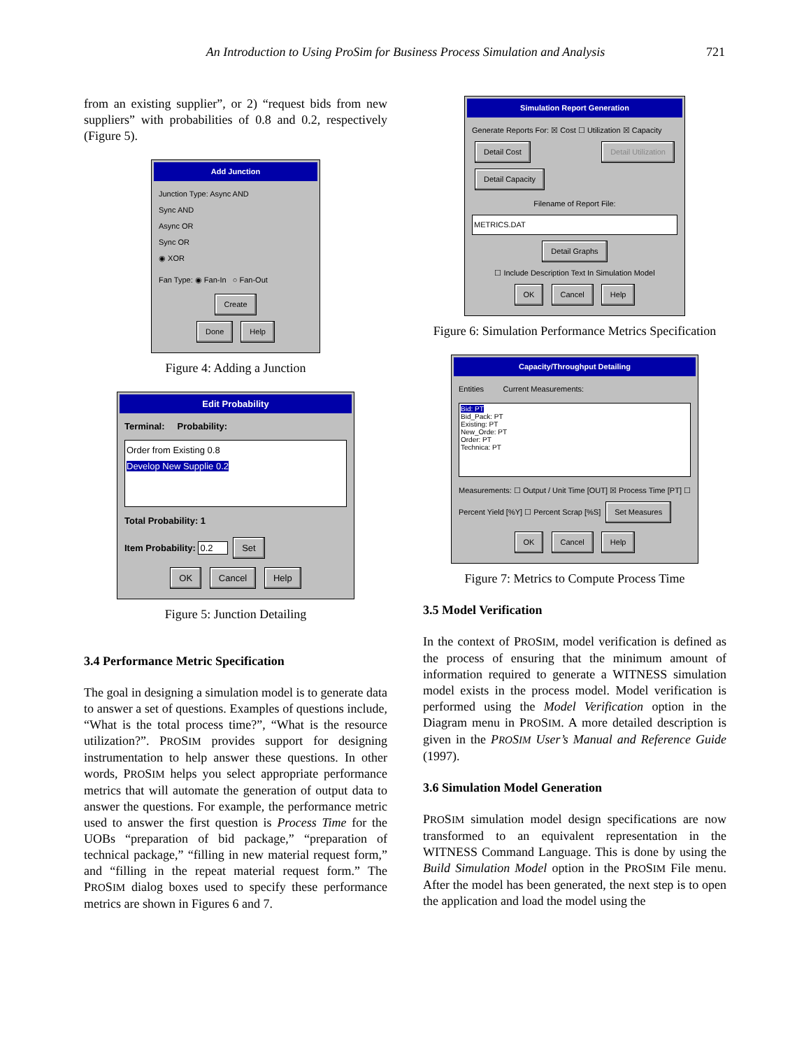An Introduction to Using ProSim for Business Process Simulation and Analysis 721
from an existing supplier”, or 2) “request bids from new suppliers” with probabilities of 0.8 and 0.2, respectively (Figure 5).
Add Junction
Junction Type: Async AND
Sync AND
Async OR
Sync OR
◉ XOR
Fan Type: ◉ Fan-In ○ Fan-Out
Create
Done Help
Figure 4: Adding a Junction
Edit Probability
Terminal: Probability:
Order from Existing 0.8
Develop New Supplie 0.2
Total Probability: 1
Item Probability: 0.2 Set
OK Cancel Help
Figure 5: Junction Detailing
3.4 Performance Metric Specification
The goal in designing a simulation model is to generate data to answer a set of questions. Examples of questions include, “What is the total process time?”, “What is the resource utilization?”. PROSIM provides support for designing instrumentation to help answer these questions. In other words, PROSIM helps you select appropriate performance metrics that will automate the generation of output data to answer the questions. For example, the performance metric used to answer the first question is Process Time for the UOBs “preparation of bid package,” “preparation of technical package,” “filling in new material request form,” and “filling in the repeat material request form.” The PROSIM dialog boxes used to specify these performance metrics are shown in Figures 6 and 7.
Simulation Report Generation
Generate Reports For: ☒ Cost ☐ Utilization ☒ Capacity
Detail Cost Detail Utilization Detail Capacity
Filename of Report File:
METRICS.DAT
Detail Graphs
☐ Include Description Text In Simulation Model
OK Cancel Help
Figure 6: Simulation Performance Metrics Specification
Capacity/Throughput Detailing
Entities Current Measurements:
Bid: PT
Bid_Pack: PT
Existing: PT
New_Orde: PT
Order: PT
Technica: PT
Measurements: ☐ Output / Unit Time [OUT] ☒ Process Time [PT] ☐ Percent Yield [%Y] ☐ Percent Scrap [%S] Set Measures
OK Cancel Help
Figure 7: Metrics to Compute Process Time
3.5 Model Verification
In the context of PROSIM, model verification is defined as the process of ensuring that the minimum amount of information required to generate a WITNESS simulation model exists in the process model. Model verification is performed using the Model Verification option in the Diagram menu in PROSIM. A more detailed description is given in the PROSIM User’s Manual and Reference Guide (1997).
3.6 Simulation Model Generation
PROSIM simulation model design specifications are now transformed to an equivalent representation in the WITNESS Command Language. This is done by using the Build Simulation Model option in the PROSIM File menu. After the model has been generated, the next step is to open the application and load the model using the